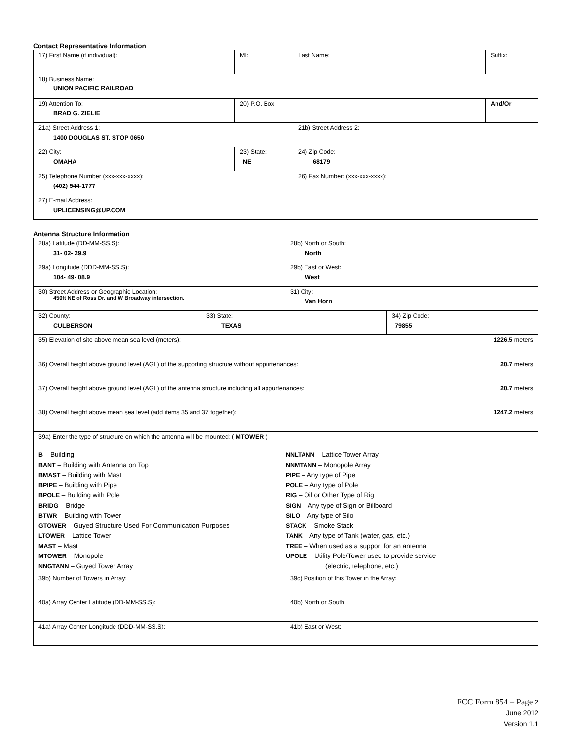Contact Representative Information
| 17) First Name (if individual): | MI: | Last Name: | Suffix: |
| 18) Business Name: UNION PACIFIC RAILROAD | | | |
| 19) Attention To: BRAD G. ZIELIE | 20) P.O. Box | | And/Or |
| 21a) Street Address 1: 1400 DOUGLAS ST. STOP 0650 | | 21b) Street Address 2: | |
| 22) City: OMAHA | 23) State: NE | 24) Zip Code: 68179 | |
| 25) Telephone Number (xxx-xxx-xxxx): (402) 544-1777 | | 26) Fax Number: (xxx-xxx-xxxx): | |
| 27) E-mail Address: UPLICENSING@UP.COM | | | |
Antenna Structure Information
| 28a) Latitude (DD-MM-SS.S): 31- 02- 29.9 | | 28b) North or South: North | | |
| 29a) Longitude (DDD-MM-SS.S): 104- 49- 08.9 | | 29b) East or West: West | | |
| 30) Street Address or Geographic Location: 450ft NE of Ross Dr. and W Broadway intersection. | | 31) City: Van Horn | | |
| 32) County: CULBERSON | 33) State: TEXAS | | 34) Zip Code: 79855 | |
| 35) Elevation of site above mean sea level (meters): | | | | 1226.5 meters |
| 36) Overall height above ground level (AGL) of the supporting structure without appurtenances: | | | | 20.7 meters |
| 37) Overall height above ground level (AGL) of the antenna structure including all appurtenances: | | | | 20.7 meters |
| 38) Overall height above mean sea level (add items 35 and 37 together): | | | | 1247.2 meters |
| 39a) Enter the type of structure on which the antenna will be mounted: ( MTOWER ) B – Building BANT – Building with Antenna on Top BMAST – Building with Mast BPIPE – Building with Pipe BPOLE – Building with Pole BRIDG – Bridge BTWR – Building with Tower GTOWER – Guyed Structure Used For Communication Purposes LTOWER – Lattice Tower MAST – Mast MTOWER – Monopole NNGTANN – Guyed Tower Array NNLTANN – Lattice Tower Array NNMTANN – Monopole Array PIPE – Any type of Pipe POLE – Any type of Pole RIG – Oil or Other Type of Rig SIGN – Any type of Sign or Billboard SILO – Any type of Silo STACK – Smoke Stack TANK – Any type of Tank (water, gas, etc.) TREE – When used as a support for an antenna UPOLE – Utility Pole/Tower used to provide service (electric, telephone, etc.) | | | | |
| 39b) Number of Towers in Array: | | 39c) Position of this Tower in the Array: | | |
| 40a) Array Center Latitude (DD-MM-SS.S): | | 40b) North or South | | |
| 41a) Array Center Longitude (DDD-MM-SS.S): | | 41b) East or West: | | |
FCC Form 854 – Page 2
June 2012
Version 1.1